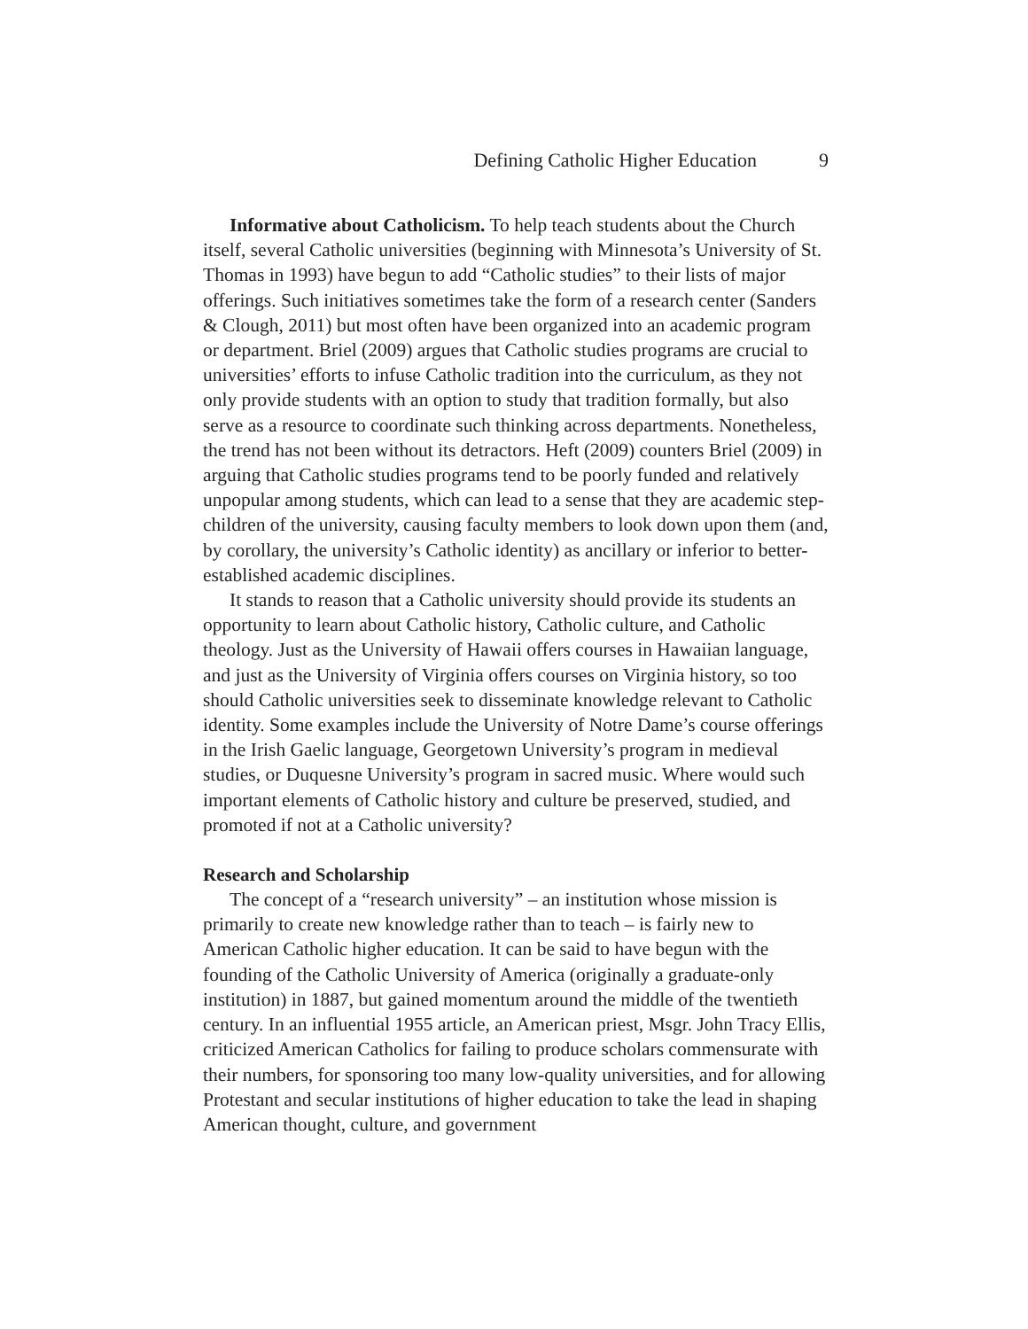Defining Catholic Higher Education 9
Informative about Catholicism. To help teach students about the Church itself, several Catholic universities (beginning with Minnesota’s University of St. Thomas in 1993) have begun to add “Catholic studies” to their lists of major offerings. Such initiatives sometimes take the form of a research center (Sanders & Clough, 2011) but most often have been organized into an academic program or department. Briel (2009) argues that Catholic studies programs are crucial to universities’ efforts to infuse Catholic tradition into the curriculum, as they not only provide students with an option to study that tradition formally, but also serve as a resource to coordinate such thinking across departments. Nonetheless, the trend has not been without its detractors. Heft (2009) counters Briel (2009) in arguing that Catholic studies programs tend to be poorly funded and relatively unpopular among students, which can lead to a sense that they are academic step-children of the university, causing faculty members to look down upon them (and, by corollary, the university’s Catholic identity) as ancillary or inferior to better-established academic disciplines.
It stands to reason that a Catholic university should provide its students an opportunity to learn about Catholic history, Catholic culture, and Catholic theology. Just as the University of Hawaii offers courses in Hawaiian language, and just as the University of Virginia offers courses on Virginia history, so too should Catholic universities seek to disseminate knowledge relevant to Catholic identity. Some examples include the University of Notre Dame’s course offerings in the Irish Gaelic language, Georgetown University’s program in medieval studies, or Duquesne University’s program in sacred music. Where would such important elements of Catholic history and culture be preserved, studied, and promoted if not at a Catholic university?
Research and Scholarship
The concept of a “research university” – an institution whose mission is primarily to create new knowledge rather than to teach – is fairly new to American Catholic higher education. It can be said to have begun with the founding of the Catholic University of America (originally a graduate-only institution) in 1887, but gained momentum around the middle of the twentieth century. In an influential 1955 article, an American priest, Msgr. John Tracy Ellis, criticized American Catholics for failing to produce scholars commensurate with their numbers, for sponsoring too many low-quality universities, and for allowing Protestant and secular institutions of higher education to take the lead in shaping American thought, culture, and government